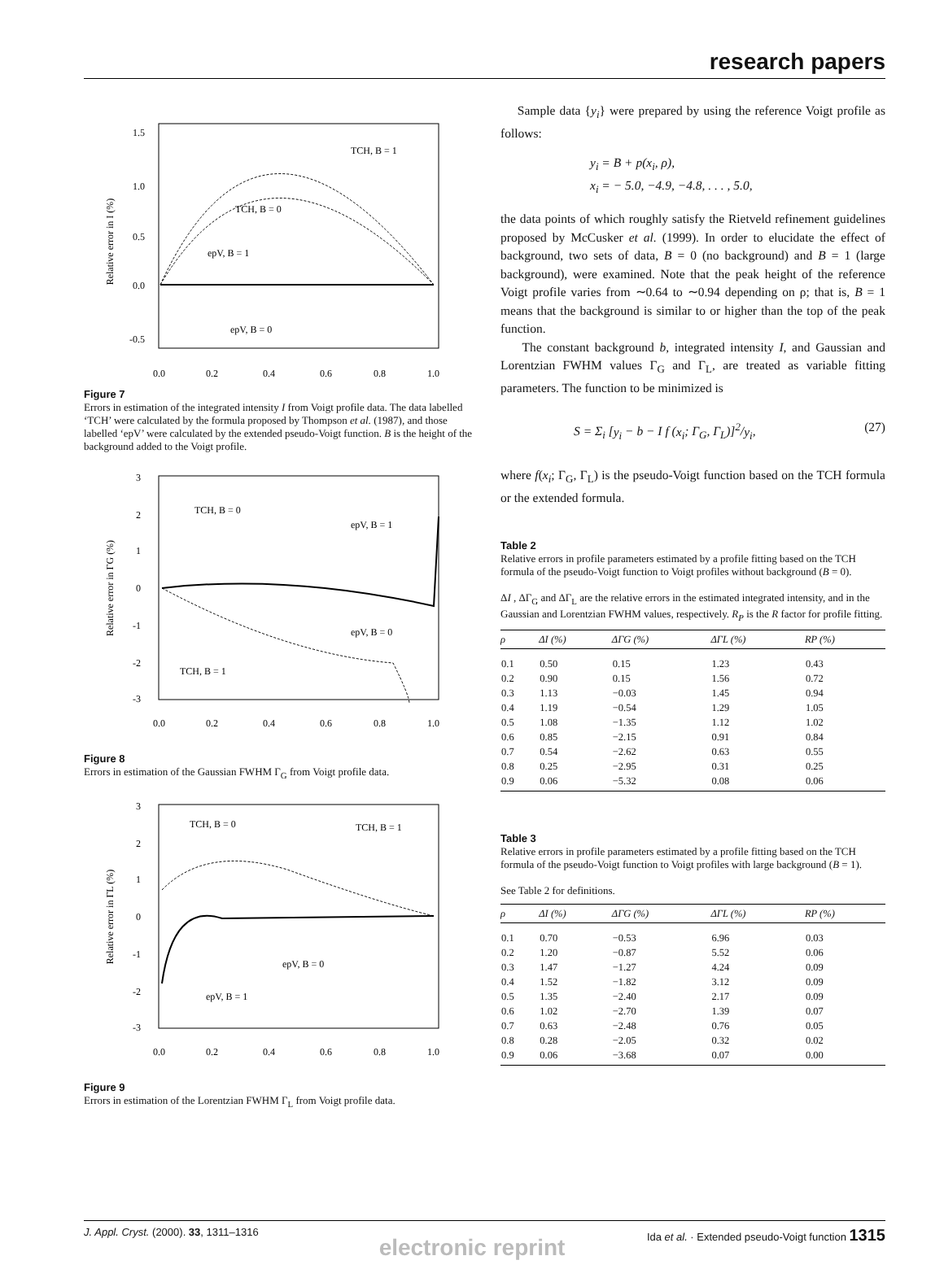research papers
1.5
1.0
0.5
0.0
-0.5
0.0
0.2
0.4
0.6
0.8
1.0
TCH, B = 1
TCH, B = 0
epV, B = 1
epV, B = 0
Relative error in I (%)
Figure 7
Errors in estimation of the integrated intensity I from Voigt profile data. The data labelled ‘TCH’ were calculated by the formula proposed by Thompson et al. (1987), and those labelled ‘epV’ were calculated by the extended pseudo-Voigt function. B is the height of the background added to the Voigt profile.
3
2
1
0
-1
-2
-3
0.0
0.2
0.4
0.6
0.8
1.0
TCH, B = 0
epV, B = 1
epV, B = 0
TCH, B = 1
Relative error in ΓG (%)
Figure 8
Errors in estimation of the Gaussian FWHM Γ<sub>G</sub> from Voigt profile data.
3
2
1
0
-1
-2
-3
0.0
0.2
0.4
0.6
0.8
1.0
TCH, B = 0
TCH, B = 1
epV, B = 0
epV, B = 1
Relative error in ΓL (%)
Figure 9
Errors in estimation of the Lorentzian FWHM Γ<sub>L</sub> from Voigt profile data.
Sample data {y<sub>i</sub>} were prepared by using the reference Voigt profile as follows:
y<sub>i</sub> = B + p(x<sub>i</sub>, ρ),
x<sub>i</sub> = − 5.0, −4.9, −4.8, . . . , 5.0,
the data points of which roughly satisfy the Rietveld refinement guidelines proposed by McCusker et al. (1999). In order to elucidate the effect of background, two sets of data, B = 0 (no background) and B = 1 (large background), were examined. Note that the peak height of the reference Voigt profile varies from ∼0.64 to ∼0.94 depending on ρ; that is, B = 1 means that the background is similar to or higher than the top of the peak function.
The constant background b, integrated intensity I, and Gaussian and Lorentzian FWHM values Γ<sub>G</sub> and Γ<sub>L</sub>, are treated as variable fitting parameters. The function to be minimized is
S = Σ<sub>i</sub> [y<sub>i</sub> − b − I f (x<sub>i</sub>; Γ<sub>G</sub>, Γ<sub>L</sub>)]<sup>2</sup>/y<sub>i</sub>, (27)
where f(x<sub>i</sub>; Γ<sub>G</sub>, Γ<sub>L</sub>) is the pseudo-Voigt function based on the TCH formula or the extended formula.
Table 2
Relative errors in profile parameters estimated by a profile fitting based on the TCH formula of the pseudo-Voigt function to Voigt profiles without background (B = 0).
ΔI , ΔΓ<sub>G</sub> and ΔΓ<sub>L</sub> are the relative errors in the estimated integrated intensity, and in the Gaussian and Lorentzian FWHM values, respectively. R<sub>P</sub> is the R factor for profile fitting.
| ρ | ΔI (%) | ΔΓG (%) | ΔΓL (%) | RP (%) |
| --- | --- | --- | --- | --- |
| 0.1 | 0.50 | 0.15 | 1.23 | 0.43 |
| 0.2 | 0.90 | 0.15 | 1.56 | 0.72 |
| 0.3 | 1.13 | −0.03 | 1.45 | 0.94 |
| 0.4 | 1.19 | −0.54 | 1.29 | 1.05 |
| 0.5 | 1.08 | −1.35 | 1.12 | 1.02 |
| 0.6 | 0.85 | −2.15 | 0.91 | 0.84 |
| 0.7 | 0.54 | −2.62 | 0.63 | 0.55 |
| 0.8 | 0.25 | −2.95 | 0.31 | 0.25 |
| 0.9 | 0.06 | −5.32 | 0.08 | 0.06 |
Table 3
Relative errors in profile parameters estimated by a profile fitting based on the TCH formula of the pseudo-Voigt function to Voigt profiles with large background (B = 1).
See Table 2 for definitions.
| ρ | ΔI (%) | ΔΓG (%) | ΔΓL (%) | RP (%) |
| --- | --- | --- | --- | --- |
| 0.1 | 0.70 | −0.53 | 6.96 | 0.03 |
| 0.2 | 1.20 | −0.87 | 5.52 | 0.06 |
| 0.3 | 1.47 | −1.27 | 4.24 | 0.09 |
| 0.4 | 1.52 | −1.82 | 3.12 | 0.09 |
| 0.5 | 1.35 | −2.40 | 2.17 | 0.09 |
| 0.6 | 1.02 | −2.70 | 1.39 | 0.07 |
| 0.7 | 0.63 | −2.48 | 0.76 | 0.05 |
| 0.8 | 0.28 | −2.05 | 0.32 | 0.02 |
| 0.9 | 0.06 | −3.68 | 0.07 | 0.00 |
J. Appl. Cryst. (2000). 33, 1311–1316 Ida et al. · Extended pseudo-Voigt function 1315
electronic reprint